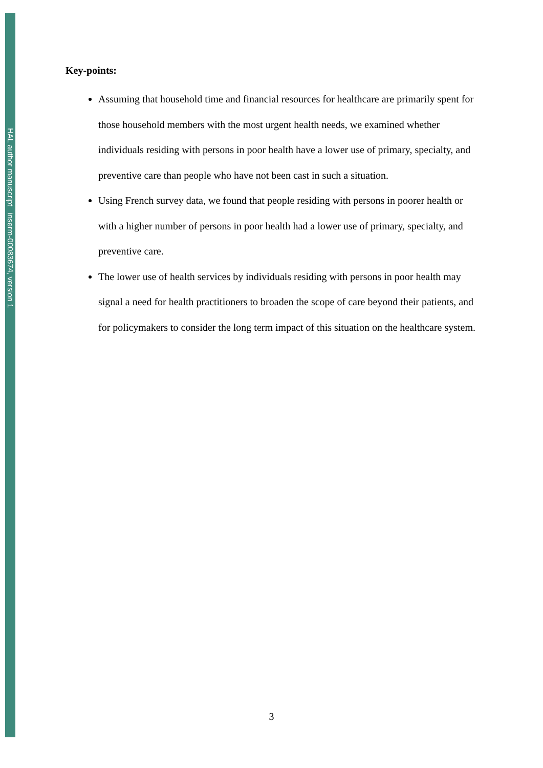HAL author manuscript inserm-00083674, version 1
Key-points:
Assuming that household time and financial resources for healthcare are primarily spent for those household members with the most urgent health needs, we examined whether individuals residing with persons in poor health have a lower use of primary, specialty, and preventive care than people who have not been cast in such a situation.
Using French survey data, we found that people residing with persons in poorer health or with a higher number of persons in poor health had a lower use of primary, specialty, and preventive care.
The lower use of health services by individuals residing with persons in poor health may signal a need for health practitioners to broaden the scope of care beyond their patients, and for policymakers to consider the long term impact of this situation on the healthcare system.
3